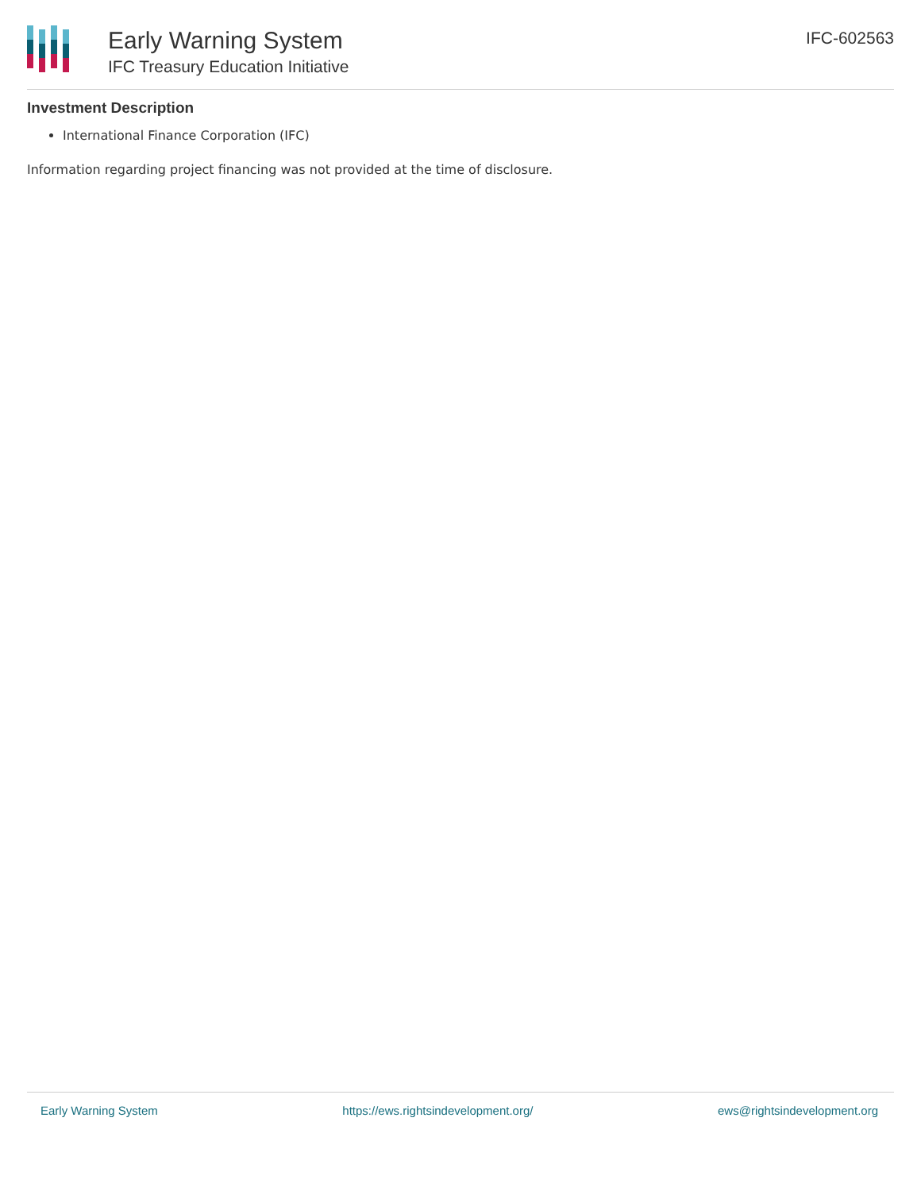Early Warning System
IFC Treasury Education Initiative
IFC-602563
Investment Description
International Finance Corporation (IFC)
Information regarding project financing was not provided at the time of disclosure.
Early Warning System https://ews.rightsindevelopment.org/ ews@rightsindevelopment.org